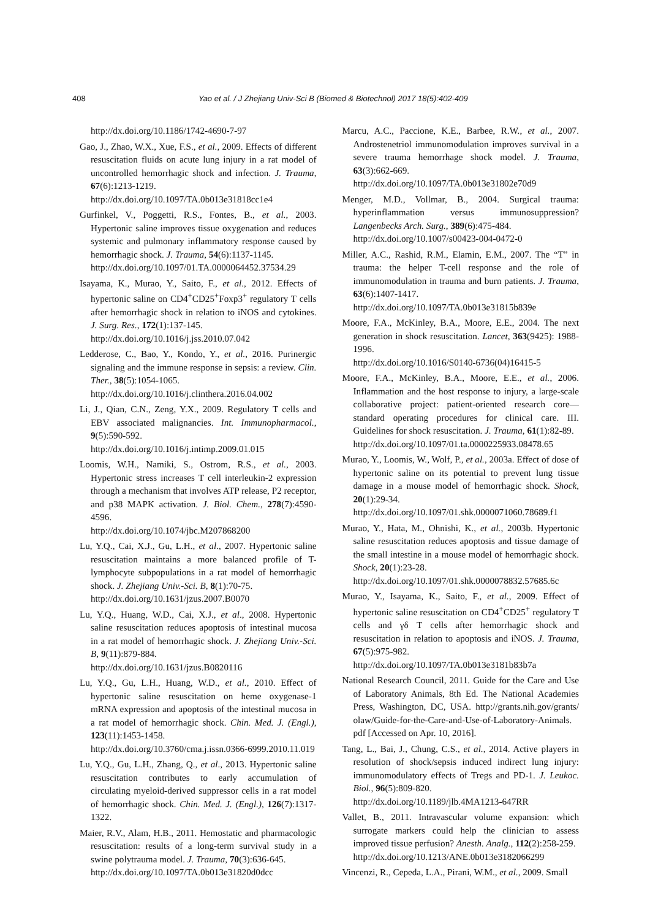408 Yao et al. / J Zhejiang Univ-Sci B (Biomed & Biotechnol) 2017 18(5):402-409
http://dx.doi.org/10.1186/1742-4690-7-97
Gao, J., Zhao, W.X., Xue, F.S., et al., 2009. Effects of different resuscitation fluids on acute lung injury in a rat model of uncontrolled hemorrhagic shock and infection. J. Trauma, 67(6):1213-1219.
http://dx.doi.org/10.1097/TA.0b013e31818cc1e4
Gurfinkel, V., Poggetti, R.S., Fontes, B., et al., 2003. Hypertonic saline improves tissue oxygenation and reduces systemic and pulmonary inflammatory response caused by hemorrhagic shock. J. Trauma, 54(6):1137-1145.
http://dx.doi.org/10.1097/01.TA.0000064452.37534.29
Isayama, K., Murao, Y., Saito, F., et al., 2012. Effects of hypertonic saline on CD4<sup>+</sup>CD25<sup>+</sup>Foxp3<sup>+</sup> regulatory T cells after hemorrhagic shock in relation to iNOS and cytokines. J. Surg. Res., 172(1):137-145.
http://dx.doi.org/10.1016/j.jss.2010.07.042
Ledderose, C., Bao, Y., Kondo, Y., et al., 2016. Purinergic signaling and the immune response in sepsis: a review. Clin. Ther., 38(5):1054-1065.
http://dx.doi.org/10.1016/j.clinthera.2016.04.002
Li, J., Qian, C.N., Zeng, Y.X., 2009. Regulatory T cells and EBV associated malignancies. Int. Immunopharmacol., 9(5):590-592.
http://dx.doi.org/10.1016/j.intimp.2009.01.015
Loomis, W.H., Namiki, S., Ostrom, R.S., et al., 2003. Hypertonic stress increases T cell interleukin-2 expression through a mechanism that involves ATP release, P2 receptor, and p38 MAPK activation. J. Biol. Chem., 278(7):4590-4596.
http://dx.doi.org/10.1074/jbc.M207868200
Lu, Y.Q., Cai, X.J., Gu, L.H., et al., 2007. Hypertonic saline resuscitation maintains a more balanced profile of T-lymphocyte subpopulations in a rat model of hemorrhagic shock. J. Zhejiang Univ.-Sci. B, 8(1):70-75.
http://dx.doi.org/10.1631/jzus.2007.B0070
Lu, Y.Q., Huang, W.D., Cai, X.J., et al., 2008. Hypertonic saline resuscitation reduces apoptosis of intestinal mucosa in a rat model of hemorrhagic shock. J. Zhejiang Univ.-Sci. B, 9(11):879-884.
http://dx.doi.org/10.1631/jzus.B0820116
Lu, Y.Q., Gu, L.H., Huang, W.D., et al., 2010. Effect of hypertonic saline resuscitation on heme oxygenase-1 mRNA expression and apoptosis of the intestinal mucosa in a rat model of hemorrhagic shock. Chin. Med. J. (Engl.), 123(11):1453-1458.
http://dx.doi.org/10.3760/cma.j.issn.0366-6999.2010.11.019
Lu, Y.Q., Gu, L.H., Zhang, Q., et al., 2013. Hypertonic saline resuscitation contributes to early accumulation of circulating myeloid-derived suppressor cells in a rat model of hemorrhagic shock. Chin. Med. J. (Engl.), 126(7):1317-1322.
Maier, R.V., Alam, H.B., 2011. Hemostatic and pharmacologic resuscitation: results of a long-term survival study in a swine polytrauma model. J. Trauma, 70(3):636-645.
http://dx.doi.org/10.1097/TA.0b013e31820d0dcc
Marcu, A.C., Paccione, K.E., Barbee, R.W., et al., 2007. Androstenetriol immunomodulation improves survival in a severe trauma hemorrhage shock model. J. Trauma, 63(3):662-669.
http://dx.doi.org/10.1097/TA.0b013e31802e70d9
Menger, M.D., Vollmar, B., 2004. Surgical trauma: hyperinflammation versus immunosuppression? Langenbecks Arch. Surg., 389(6):475-484.
http://dx.doi.org/10.1007/s00423-004-0472-0
Miller, A.C., Rashid, R.M., Elamin, E.M., 2007. The “T” in trauma: the helper T-cell response and the role of immunomodulation in trauma and burn patients. J. Trauma, 63(6):1407-1417.
http://dx.doi.org/10.1097/TA.0b013e31815b839e
Moore, F.A., McKinley, B.A., Moore, E.E., 2004. The next generation in shock resuscitation. Lancet, 363(9425): 1988-1996.
http://dx.doi.org/10.1016/S0140-6736(04)16415-5
Moore, F.A., McKinley, B.A., Moore, E.E., et al., 2006. Inflammation and the host response to injury, a large-scale collaborative project: patient-oriented research core—standard operating procedures for clinical care. III. Guidelines for shock resuscitation. J. Trauma, 61(1):82-89.
http://dx.doi.org/10.1097/01.ta.0000225933.08478.65
Murao, Y., Loomis, W., Wolf, P., et al., 2003a. Effect of dose of hypertonic saline on its potential to prevent lung tissue damage in a mouse model of hemorrhagic shock. Shock, 20(1):29-34.
http://dx.doi.org/10.1097/01.shk.0000071060.78689.f1
Murao, Y., Hata, M., Ohnishi, K., et al., 2003b. Hypertonic saline resuscitation reduces apoptosis and tissue damage of the small intestine in a mouse model of hemorrhagic shock. Shock, 20(1):23-28.
http://dx.doi.org/10.1097/01.shk.0000078832.57685.6c
Murao, Y., Isayama, K., Saito, F., et al., 2009. Effect of hypertonic saline resuscitation on CD4<sup>+</sup>CD25<sup>+</sup> regulatory T cells and γδ T cells after hemorrhagic shock and resuscitation in relation to apoptosis and iNOS. J. Trauma, 67(5):975-982.
http://dx.doi.org/10.1097/TA.0b013e3181b83b7a
National Research Council, 2011. Guide for the Care and Use of Laboratory Animals, 8th Ed. The National Academies Press, Washington, DC, USA. http://grants.nih.gov/grants/ olaw/Guide-for-the-Care-and-Use-of-Laboratory-Animals. pdf [Accessed on Apr. 10, 2016].
Tang, L., Bai, J., Chung, C.S., et al., 2014. Active players in resolution of shock/sepsis induced indirect lung injury: immunomodulatory effects of Tregs and PD-1. J. Leukoc. Biol., 96(5):809-820.
http://dx.doi.org/10.1189/jlb.4MA1213-647RR
Vallet, B., 2011. Intravascular volume expansion: which surrogate markers could help the clinician to assess improved tissue perfusion? Anesth. Analg., 112(2):258-259.
http://dx.doi.org/10.1213/ANE.0b013e3182066299
Vincenzi, R., Cepeda, L.A., Pirani, W.M., et al., 2009. Small